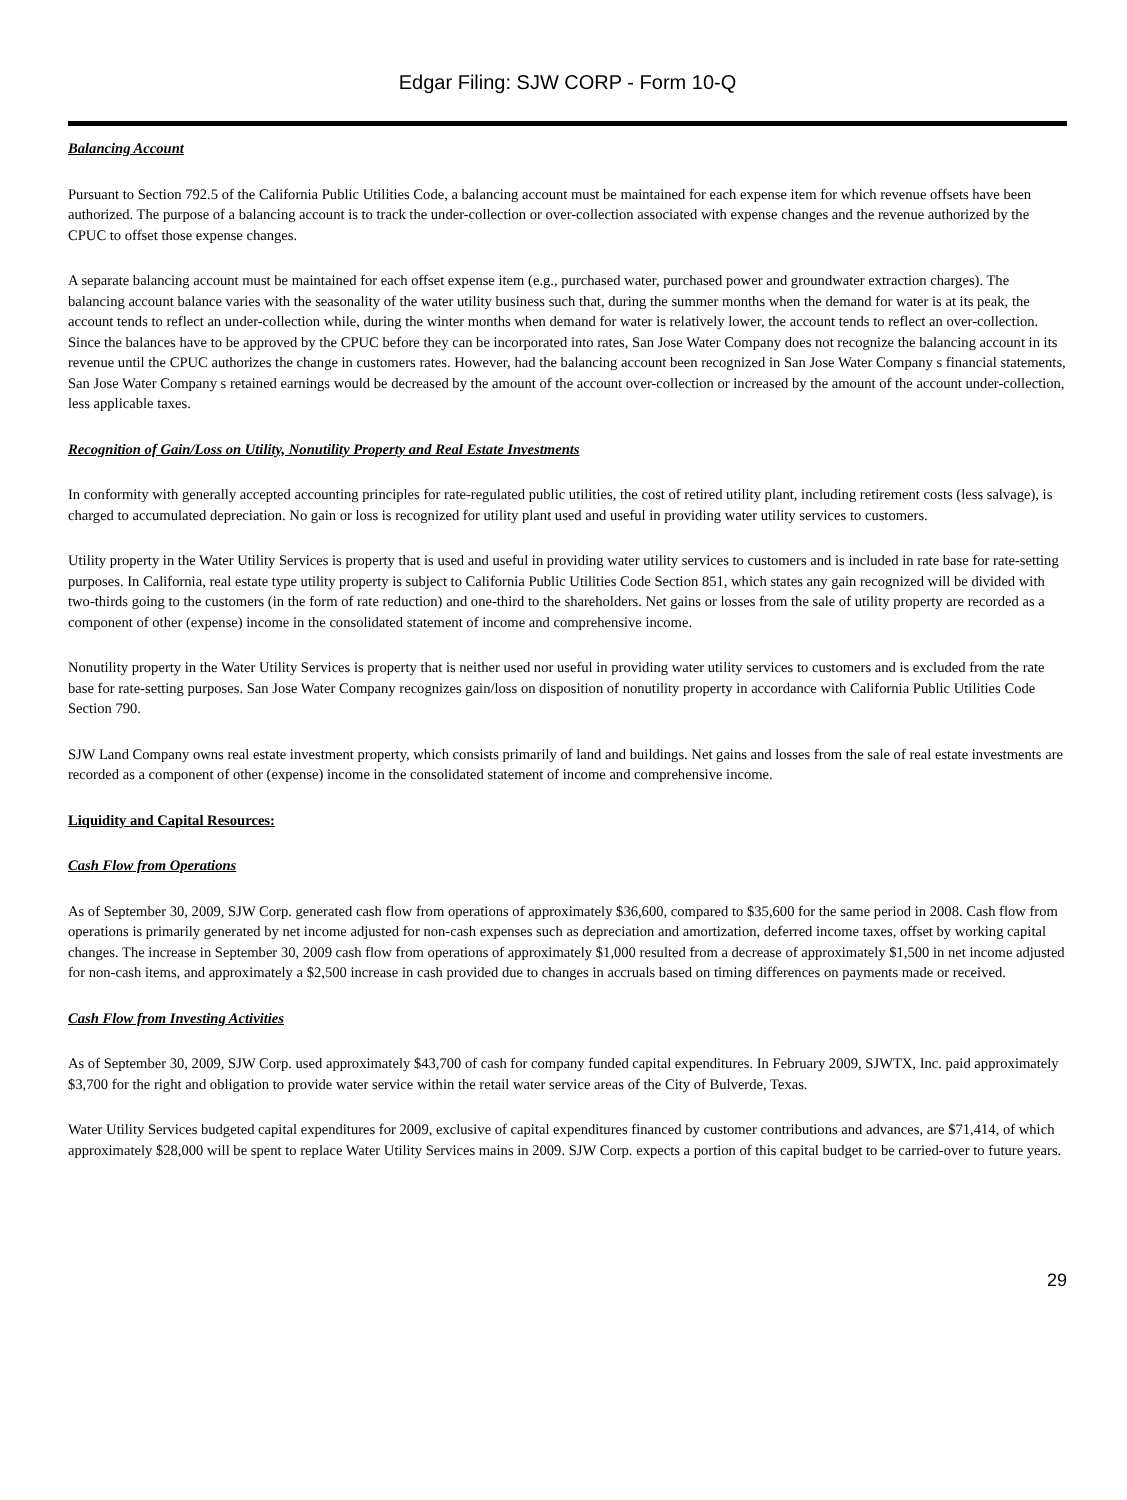Edgar Filing: SJW CORP - Form 10-Q
Balancing Account
Pursuant to Section 792.5 of the California Public Utilities Code, a balancing account must be maintained for each expense item for which revenue offsets have been authorized. The purpose of a balancing account is to track the under-collection or over-collection associated with expense changes and the revenue authorized by the CPUC to offset those expense changes.
A separate balancing account must be maintained for each offset expense item (e.g., purchased water, purchased power and groundwater extraction charges). The balancing account balance varies with the seasonality of the water utility business such that, during the summer months when the demand for water is at its peak, the account tends to reflect an under-collection while, during the winter months when demand for water is relatively lower, the account tends to reflect an over-collection. Since the balances have to be approved by the CPUC before they can be incorporated into rates, San Jose Water Company does not recognize the balancing account in its revenue until the CPUC authorizes the change in customers rates. However, had the balancing account been recognized in San Jose Water Company s financial statements, San Jose Water Company s retained earnings would be decreased by the amount of the account over-collection or increased by the amount of the account under-collection, less applicable taxes.
Recognition of Gain/Loss on Utility, Nonutility Property and Real Estate Investments
In conformity with generally accepted accounting principles for rate-regulated public utilities, the cost of retired utility plant, including retirement costs (less salvage), is charged to accumulated depreciation. No gain or loss is recognized for utility plant used and useful in providing water utility services to customers.
Utility property in the Water Utility Services is property that is used and useful in providing water utility services to customers and is included in rate base for rate-setting purposes. In California, real estate type utility property is subject to California Public Utilities Code Section 851, which states any gain recognized will be divided with two-thirds going to the customers (in the form of rate reduction) and one-third to the shareholders. Net gains or losses from the sale of utility property are recorded as a component of other (expense) income in the consolidated statement of income and comprehensive income.
Nonutility property in the Water Utility Services is property that is neither used nor useful in providing water utility services to customers and is excluded from the rate base for rate-setting purposes. San Jose Water Company recognizes gain/loss on disposition of nonutility property in accordance with California Public Utilities Code Section 790.
SJW Land Company owns real estate investment property, which consists primarily of land and buildings. Net gains and losses from the sale of real estate investments are recorded as a component of other (expense) income in the consolidated statement of income and comprehensive income.
Liquidity and Capital Resources:
Cash Flow from Operations
As of September 30, 2009, SJW Corp. generated cash flow from operations of approximately $36,600, compared to $35,600 for the same period in 2008. Cash flow from operations is primarily generated by net income adjusted for non-cash expenses such as depreciation and amortization, deferred income taxes, offset by working capital changes. The increase in September 30, 2009 cash flow from operations of approximately $1,000 resulted from a decrease of approximately $1,500 in net income adjusted for non-cash items, and approximately a $2,500 increase in cash provided due to changes in accruals based on timing differences on payments made or received.
Cash Flow from Investing Activities
As of September 30, 2009, SJW Corp. used approximately $43,700 of cash for company funded capital expenditures. In February 2009, SJWTX, Inc. paid approximately $3,700 for the right and obligation to provide water service within the retail water service areas of the City of Bulverde, Texas.
Water Utility Services budgeted capital expenditures for 2009, exclusive of capital expenditures financed by customer contributions and advances, are $71,414, of which approximately $28,000 will be spent to replace Water Utility Services mains in 2009. SJW Corp. expects a portion of this capital budget to be carried-over to future years.
29